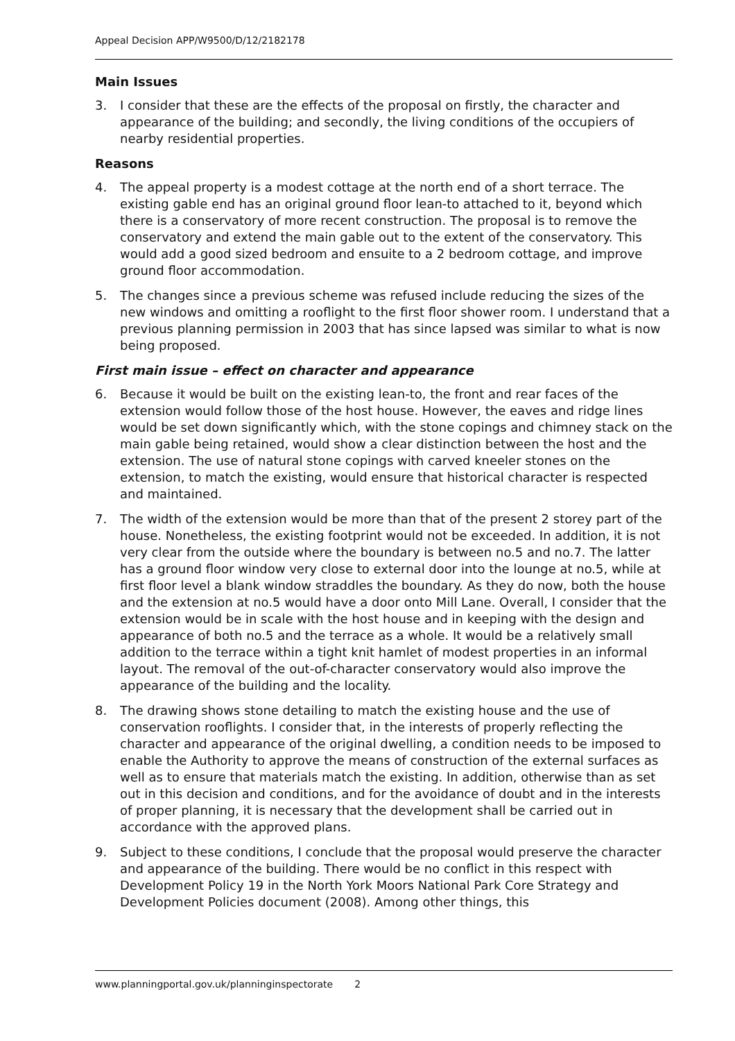Appeal Decision APP/W9500/D/12/2182178
Main Issues
3. I consider that these are the effects of the proposal on firstly, the character and appearance of the building; and secondly, the living conditions of the occupiers of nearby residential properties.
Reasons
4. The appeal property is a modest cottage at the north end of a short terrace. The existing gable end has an original ground floor lean-to attached to it, beyond which there is a conservatory of more recent construction. The proposal is to remove the conservatory and extend the main gable out to the extent of the conservatory. This would add a good sized bedroom and ensuite to a 2 bedroom cottage, and improve ground floor accommodation.
5. The changes since a previous scheme was refused include reducing the sizes of the new windows and omitting a rooflight to the first floor shower room. I understand that a previous planning permission in 2003 that has since lapsed was similar to what is now being proposed.
First main issue – effect on character and appearance
6. Because it would be built on the existing lean-to, the front and rear faces of the extension would follow those of the host house. However, the eaves and ridge lines would be set down significantly which, with the stone copings and chimney stack on the main gable being retained, would show a clear distinction between the host and the extension. The use of natural stone copings with carved kneeler stones on the extension, to match the existing, would ensure that historical character is respected and maintained.
7. The width of the extension would be more than that of the present 2 storey part of the house. Nonetheless, the existing footprint would not be exceeded. In addition, it is not very clear from the outside where the boundary is between no.5 and no.7. The latter has a ground floor window very close to external door into the lounge at no.5, while at first floor level a blank window straddles the boundary. As they do now, both the house and the extension at no.5 would have a door onto Mill Lane. Overall, I consider that the extension would be in scale with the host house and in keeping with the design and appearance of both no.5 and the terrace as a whole. It would be a relatively small addition to the terrace within a tight knit hamlet of modest properties in an informal layout. The removal of the out-of-character conservatory would also improve the appearance of the building and the locality.
8. The drawing shows stone detailing to match the existing house and the use of conservation rooflights. I consider that, in the interests of properly reflecting the character and appearance of the original dwelling, a condition needs to be imposed to enable the Authority to approve the means of construction of the external surfaces as well as to ensure that materials match the existing. In addition, otherwise than as set out in this decision and conditions, and for the avoidance of doubt and in the interests of proper planning, it is necessary that the development shall be carried out in accordance with the approved plans.
9. Subject to these conditions, I conclude that the proposal would preserve the character and appearance of the building. There would be no conflict in this respect with Development Policy 19 in the North York Moors National Park Core Strategy and Development Policies document (2008). Among other things, this
www.planningportal.gov.uk/planninginspectorate 2